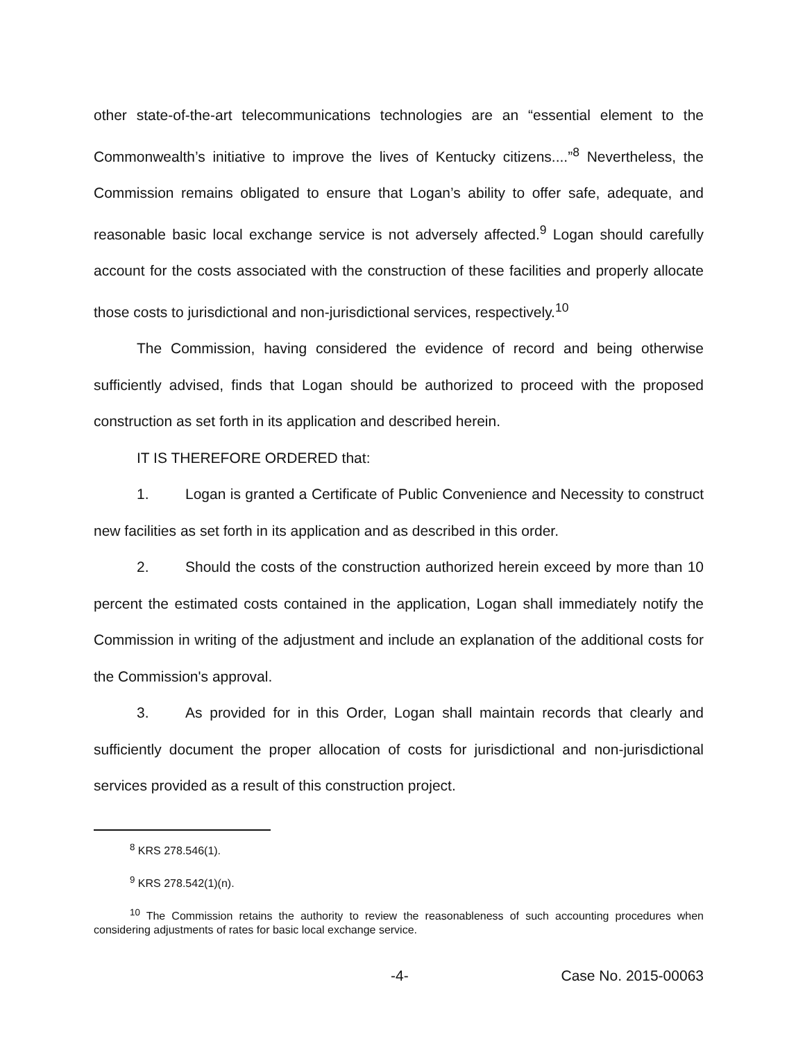other state-of-the-art telecommunications technologies are an “essential element to the Commonwealth’s initiative to improve the lives of Kentucky citizens....”<sup>8</sup> Nevertheless, the Commission remains obligated to ensure that Logan’s ability to offer safe, adequate, and reasonable basic local exchange service is not adversely affected.<sup>9</sup> Logan should carefully account for the costs associated with the construction of these facilities and properly allocate those costs to jurisdictional and non-jurisdictional services, respectively.<sup>10</sup>
The Commission, having considered the evidence of record and being otherwise sufficiently advised, finds that Logan should be authorized to proceed with the proposed construction as set forth in its application and described herein.
IT IS THEREFORE ORDERED that:
1. Logan is granted a Certificate of Public Convenience and Necessity to construct new facilities as set forth in its application and as described in this order.
2. Should the costs of the construction authorized herein exceed by more than 10 percent the estimated costs contained in the application, Logan shall immediately notify the Commission in writing of the adjustment and include an explanation of the additional costs for the Commission's approval.
3. As provided for in this Order, Logan shall maintain records that clearly and sufficiently document the proper allocation of costs for jurisdictional and non-jurisdictional services provided as a result of this construction project.
<sup>8</sup> KRS 278.546(1).
<sup>9</sup> KRS 278.542(1)(n).
<sup>10</sup> The Commission retains the authority to review the reasonableness of such accounting procedures when considering adjustments of rates for basic local exchange service.
-4- Case No. 2015-00063